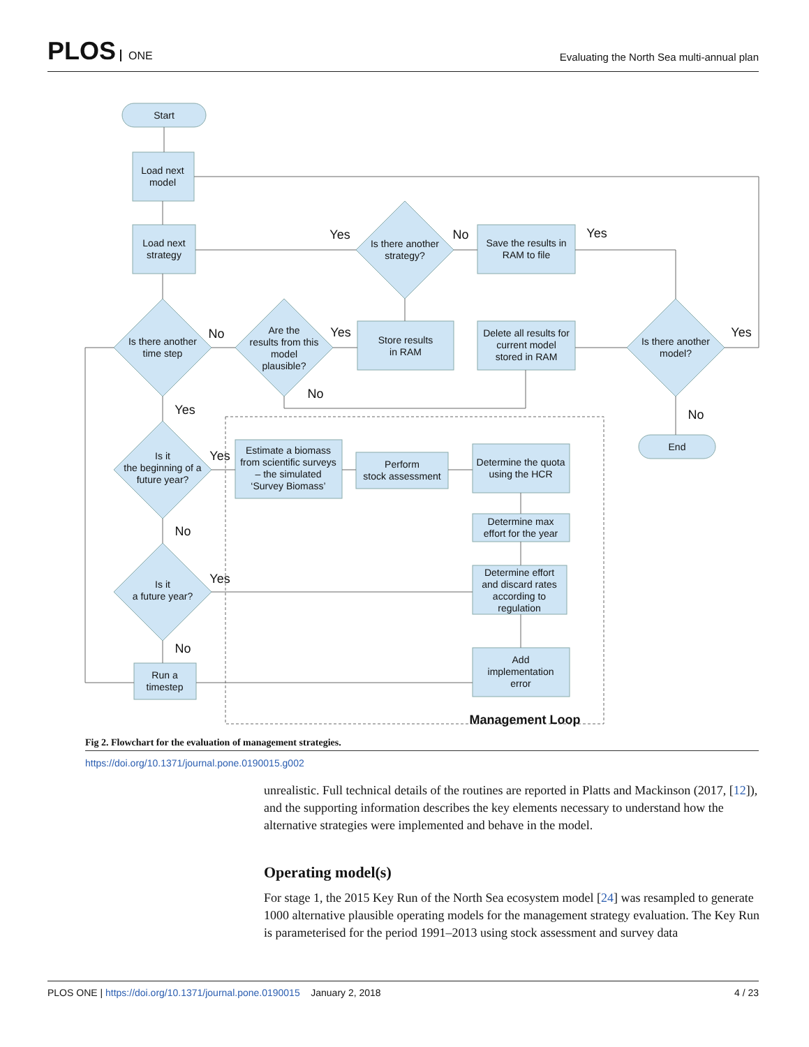PLOS ONE
Evaluating the North Sea multi-annual plan
Start
Load next
model
Load next
strategy
Is there another
time step
Are the
results from this
model
plausible?
Is there another
strategy?
Store results
in RAM
Save the results in
RAM to file
Delete all results for
current model
stored in RAM
Is there another
model?
End
Is it
the beginning of a
future year?
Is it
a future year?
Estimate a biomass
from scientific surveys
– the simulated
‘Survey Biomass’
Perform
stock assessment
Determine the quota
using the HCR
Determine max
effort for the year
Determine effort
and discard rates
according to
regulation
Add
implementation
error
Run a
timestep
No
Yes
No
Yes
Yes
No
Yes
No
Yes
Yes
No
Yes
No
Management Loop
Fig 2. Flowchart for the evaluation of management strategies.
https://doi.org/10.1371/journal.pone.0190015.g002
unrealistic. Full technical details of the routines are reported in Platts and Mackinson (2017, [12]), and the supporting information describes the key elements necessary to understand how the alternative strategies were implemented and behave in the model.
Operating model(s)
For stage 1, the 2015 Key Run of the North Sea ecosystem model [24] was resampled to generate 1000 alternative plausible operating models for the management strategy evaluation. The Key Run is parameterised for the period 1991–2013 using stock assessment and survey data
PLOS ONE | https://doi.org/10.1371/journal.pone.0190015 January 2, 2018
4 / 23